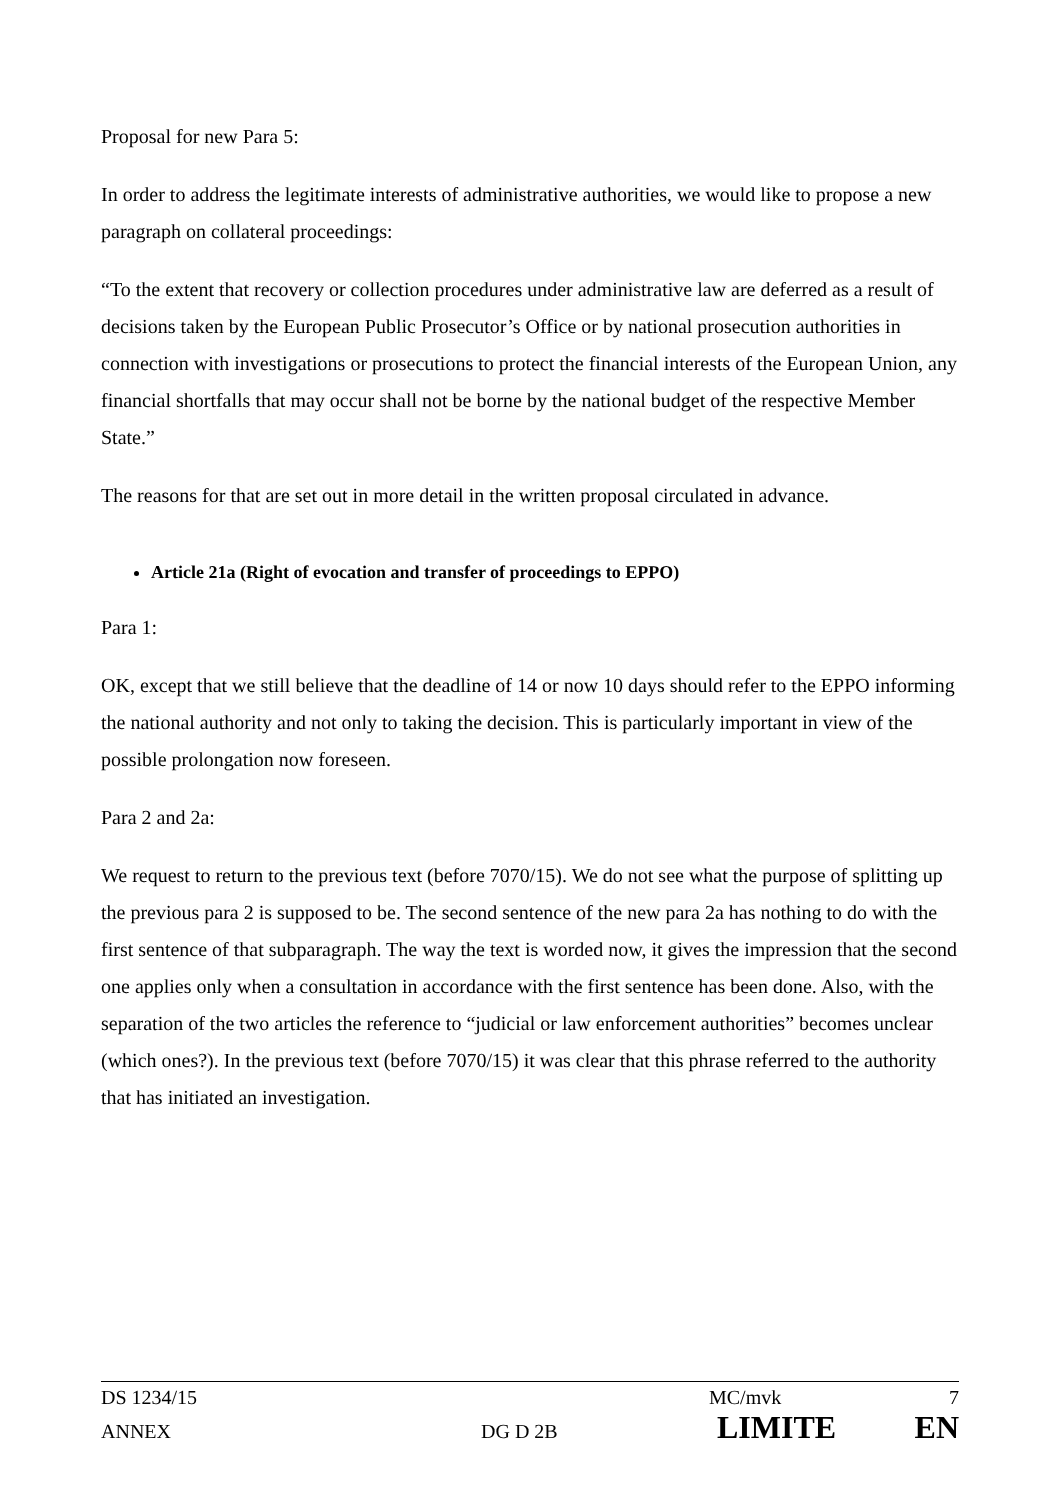Proposal for new Para 5:
In order to address the legitimate interests of administrative authorities, we would like to propose a new paragraph on collateral proceedings:
“To the extent that recovery or collection procedures under administrative law are deferred as a result of decisions taken by the European Public Prosecutor’s Office or by national prosecution authorities in connection with investigations or prosecutions to protect the financial interests of the European Union, any financial shortfalls that may occur shall not be borne by the national budget of the respective Member State.”
The reasons for that are set out in more detail in the written proposal circulated in advance.
Article 21a (Right of evocation and transfer of proceedings to EPPO)
Para 1:
OK, except that we still believe that the deadline of 14 or now 10 days should refer to the EPPO informing the national authority and not only to taking the decision. This is particularly important in view of the possible prolongation now foreseen.
Para 2 and 2a:
We request to return to the previous text (before 7070/15). We do not see what the purpose of splitting up the previous para 2 is supposed to be. The second sentence of the new para 2a has nothing to do with the first sentence of that subparagraph. The way the text is worded now, it gives the impression that the second one applies only when a consultation in accordance with the first sentence has been done. Also, with the separation of the two articles the reference to “judicial or law enforcement authorities” becomes unclear (which ones?). In the previous text (before 7070/15) it was clear that this phrase referred to the authority that has initiated an investigation.
DS 1234/15 MC/mvk 7
ANNEX DG D 2B LIMITE EN